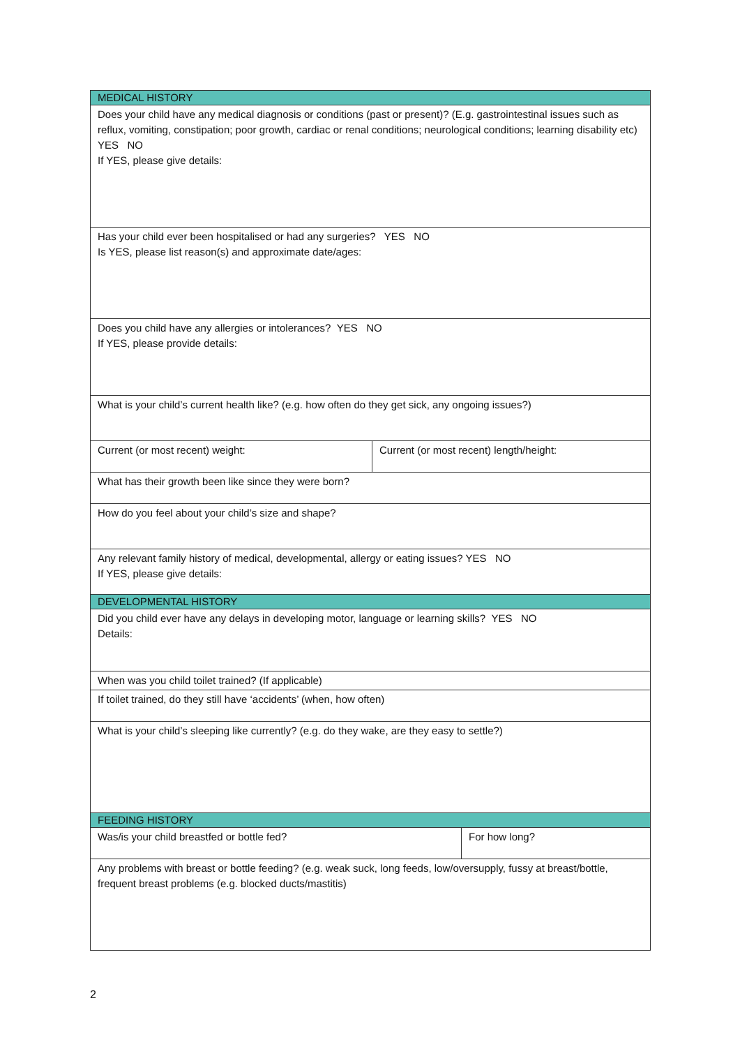| MEDICAL HISTORY | | |
| --- | --- | --- |
| Does your child have any medical diagnosis or conditions (past or present)? (E.g. gastrointestinal issues such as reflux, vomiting, constipation; poor growth, cardiac or renal conditions; neurological conditions; learning disability etc) YES NO If YES, please give details: | | |
| Has your child ever been hospitalised or had any surgeries? YES NO Is YES, please list reason(s) and approximate date/ages: | | |
| Does you child have any allergies or intolerances? YES NO If YES, please provide details: | | |
| What is your child’s current health like? (e.g. how often do they get sick, any ongoing issues?) | | |
| Current (or most recent) weight: | Current (or most recent) length/height: | |
| What has their growth been like since they were born? | | |
| How do you feel about your child’s size and shape? | | |
| Any relevant family history of medical, developmental, allergy or eating issues? YES NO If YES, please give details: | | |
| DEVELOPMENTAL HISTORY | | |
| Did you child ever have any delays in developing motor, language or learning skills? YES NO Details: | | |
| When was you child toilet trained? (If applicable) | | |
| If toilet trained, do they still have ‘accidents’ (when, how often) | | |
| What is your child’s sleeping like currently? (e.g. do they wake, are they easy to settle?) | | |
| FEEDING HISTORY | | |
| Was/is your child breastfed or bottle fed? | | For how long? |
| Any problems with breast or bottle feeding? (e.g. weak suck, long feeds, low/oversupply, fussy at breast/bottle, frequent breast problems (e.g. blocked ducts/mastitis) | | |
2